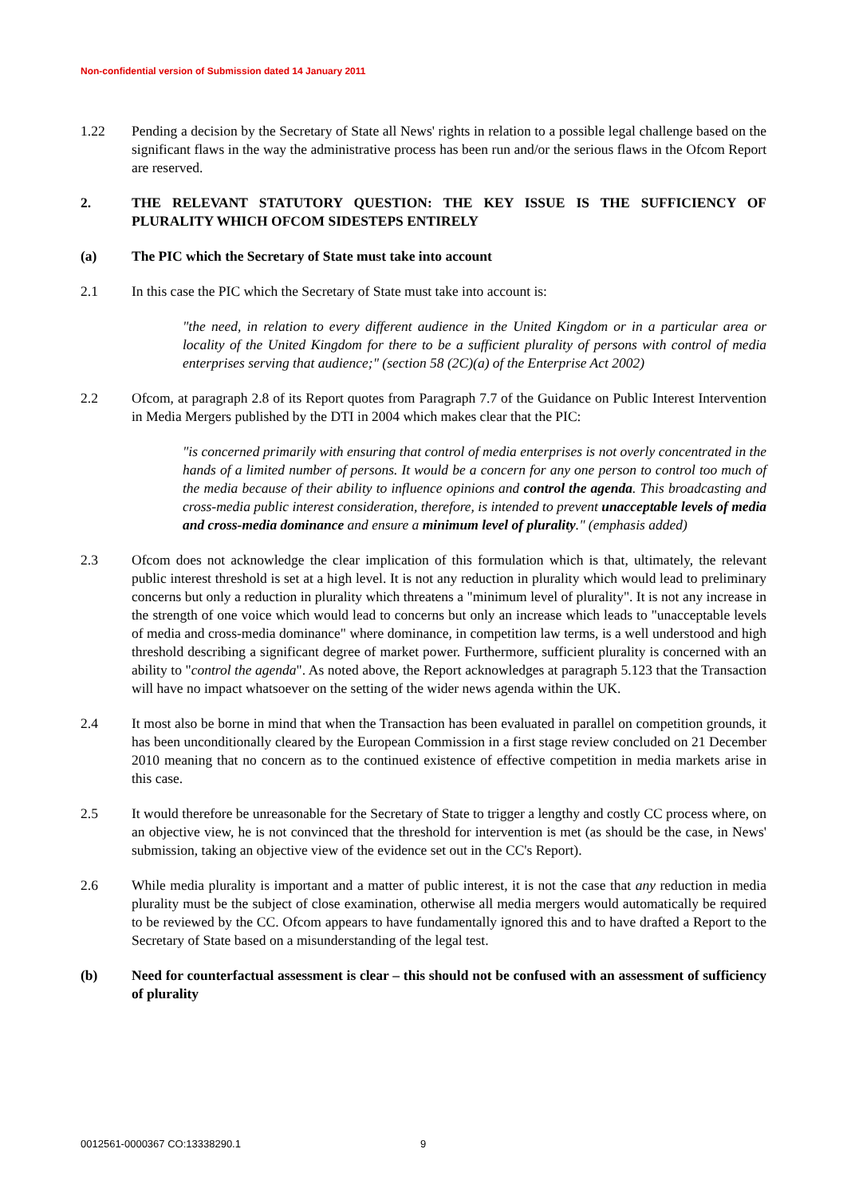Non-confidential version of Submission dated 14 January 2011
1.22 Pending a decision by the Secretary of State all News' rights in relation to a possible legal challenge based on the significant flaws in the way the administrative process has been run and/or the serious flaws in the Ofcom Report are reserved.
2. THE RELEVANT STATUTORY QUESTION: THE KEY ISSUE IS THE SUFFICIENCY OF PLURALITY WHICH OFCOM SIDESTEPS ENTIRELY
(a) The PIC which the Secretary of State must take into account
2.1 In this case the PIC which the Secretary of State must take into account is:
"the need, in relation to every different audience in the United Kingdom or in a particular area or locality of the United Kingdom for there to be a sufficient plurality of persons with control of media enterprises serving that audience;" (section 58 (2C)(a) of the Enterprise Act 2002)
2.2 Ofcom, at paragraph 2.8 of its Report quotes from Paragraph 7.7 of the Guidance on Public Interest Intervention in Media Mergers published by the DTI in 2004 which makes clear that the PIC:
"is concerned primarily with ensuring that control of media enterprises is not overly concentrated in the hands of a limited number of persons. It would be a concern for any one person to control too much of the media because of their ability to influence opinions and control the agenda. This broadcasting and cross-media public interest consideration, therefore, is intended to prevent unacceptable levels of media and cross-media dominance and ensure a minimum level of plurality." (emphasis added)
2.3 Ofcom does not acknowledge the clear implication of this formulation which is that, ultimately, the relevant public interest threshold is set at a high level. It is not any reduction in plurality which would lead to preliminary concerns but only a reduction in plurality which threatens a "minimum level of plurality". It is not any increase in the strength of one voice which would lead to concerns but only an increase which leads to "unacceptable levels of media and cross-media dominance" where dominance, in competition law terms, is a well understood and high threshold describing a significant degree of market power. Furthermore, sufficient plurality is concerned with an ability to "control the agenda". As noted above, the Report acknowledges at paragraph 5.123 that the Transaction will have no impact whatsoever on the setting of the wider news agenda within the UK.
2.4 It most also be borne in mind that when the Transaction has been evaluated in parallel on competition grounds, it has been unconditionally cleared by the European Commission in a first stage review concluded on 21 December 2010 meaning that no concern as to the continued existence of effective competition in media markets arise in this case.
2.5 It would therefore be unreasonable for the Secretary of State to trigger a lengthy and costly CC process where, on an objective view, he is not convinced that the threshold for intervention is met (as should be the case, in News' submission, taking an objective view of the evidence set out in the CC's Report).
2.6 While media plurality is important and a matter of public interest, it is not the case that any reduction in media plurality must be the subject of close examination, otherwise all media mergers would automatically be required to be reviewed by the CC. Ofcom appears to have fundamentally ignored this and to have drafted a Report to the Secretary of State based on a misunderstanding of the legal test.
(b) Need for counterfactual assessment is clear – this should not be confused with an assessment of sufficiency of plurality
0012561-0000367 CO:13338290.1 9